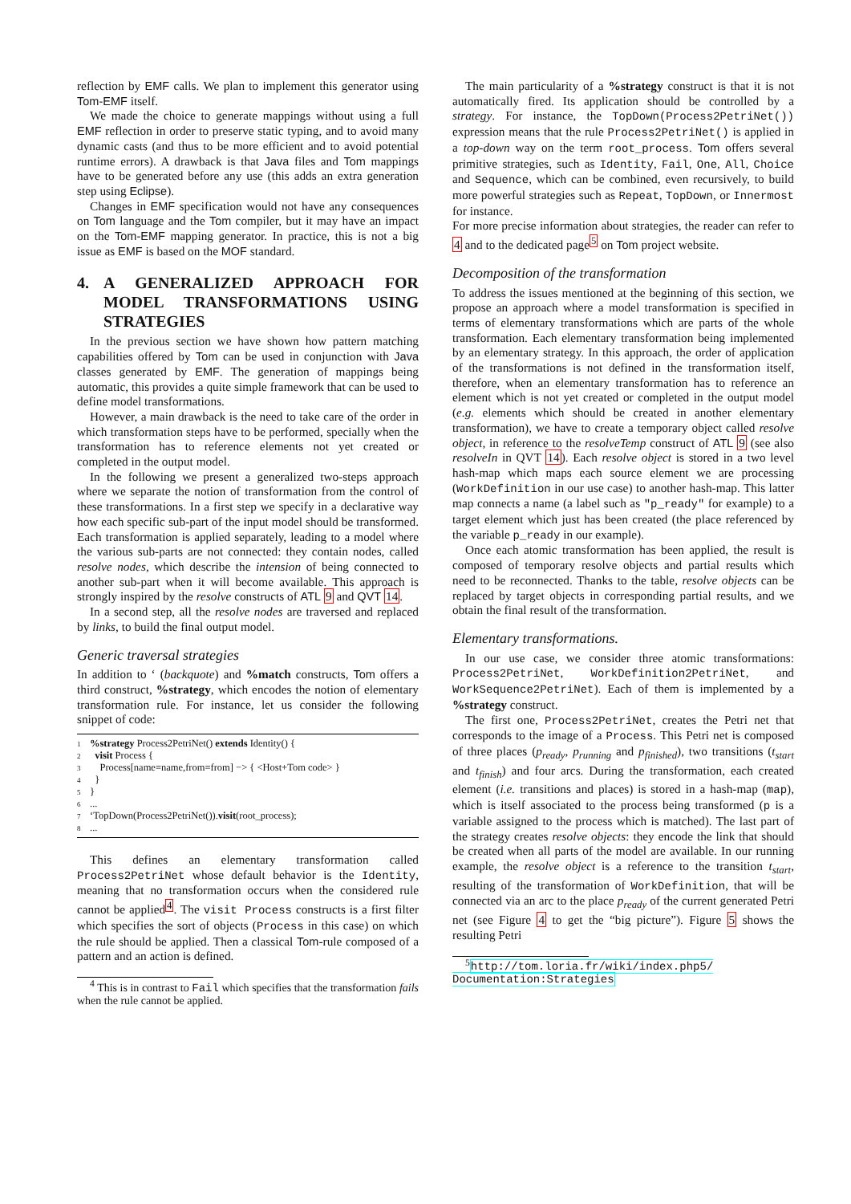reflection by EMF calls. We plan to implement this generator using Tom-EMF itself.
We made the choice to generate mappings without using a full EMF reflection in order to preserve static typing, and to avoid many dynamic casts (and thus to be more efficient and to avoid potential runtime errors). A drawback is that Java files and Tom mappings have to be generated before any use (this adds an extra generation step using Eclipse).
Changes in EMF specification would not have any consequences on Tom language and the Tom compiler, but it may have an impact on the Tom-EMF mapping generator. In practice, this is not a big issue as EMF is based on the MOF standard.
4. A GENERALIZED APPROACH FOR MODEL TRANSFORMATIONS USING STRATEGIES
In the previous section we have shown how pattern matching capabilities offered by Tom can be used in conjunction with Java classes generated by EMF. The generation of mappings being automatic, this provides a quite simple framework that can be used to define model transformations.
However, a main drawback is the need to take care of the order in which transformation steps have to be performed, specially when the transformation has to reference elements not yet created or completed in the output model.
In the following we present a generalized two-steps approach where we separate the notion of transformation from the control of these transformations. In a first step we specify in a declarative way how each specific sub-part of the input model should be transformed. Each transformation is applied separately, leading to a model where the various sub-parts are not connected: they contain nodes, called resolve nodes, which describe the intension of being connected to another sub-part when it will become available. This approach is strongly inspired by the resolve constructs of ATL 9 and QVT 14.
In a second step, all the resolve nodes are traversed and replaced by links, to build the final output model.
Generic traversal strategies
In addition to ‘ (backquote) and %match constructs, Tom offers a third construct, %strategy, which encodes the notion of elementary transformation rule. For instance, let us consider the following snippet of code:
1%strategy Process2PetriNet() extends Identity() {
2 visit Process {
3 Process[name=name,from=from] −> { <Host+Tom code> }
4 }
5 }
6...
7 ‘TopDown(Process2PetriNet()).visit(root_process);
8...
This defines an elementary transformation called Process2PetriNet whose default behavior is the Identity, meaning that no transformation occurs when the considered rule cannot be applied<sup>4</sup>. The visit Process constructs is a first filter which specifies the sort of objects (Process in this case) on which the rule should be applied. Then a classical Tom-rule composed of a pattern and an action is defined.
<sup>4</sup> This is in contrast to Fail which specifies that the transformation fails when the rule cannot be applied.
The main particularity of a %strategy construct is that it is not automatically fired. Its application should be controlled by a strategy. For instance, the TopDown(Process2PetriNet()) expression means that the rule Process2PetriNet() is applied in a top-down way on the term root_process. Tom offers several primitive strategies, such as Identity, Fail, One, All, Choice and Sequence, which can be combined, even recursively, to build more powerful strategies such as Repeat, TopDown, or Innermost for instance.
For more precise information about strategies, the reader can refer to 4 and to the dedicated page<sup>5</sup> on Tom project website.
Decomposition of the transformation
To address the issues mentioned at the beginning of this section, we propose an approach where a model transformation is specified in terms of elementary transformations which are parts of the whole transformation. Each elementary transformation being implemented by an elementary strategy. In this approach, the order of application of the transformations is not defined in the transformation itself, therefore, when an elementary transformation has to reference an element which is not yet created or completed in the output model (e.g. elements which should be created in another elementary transformation), we have to create a temporary object called resolve object, in reference to the resolveTemp construct of ATL 9 (see also resolveIn in QVT 14). Each resolve object is stored in a two level hash-map which maps each source element we are processing (WorkDefinition in our use case) to another hash-map. This latter map connects a name (a label such as "p_ready" for example) to a target element which just has been created (the place referenced by the variable p_ready in our example).
Once each atomic transformation has been applied, the result is composed of temporary resolve objects and partial results which need to be reconnected. Thanks to the table, resolve objects can be replaced by target objects in corresponding partial results, and we obtain the final result of the transformation.
Elementary transformations.
In our use case, we consider three atomic transformations: Process2PetriNet, WorkDefinition2PetriNet, and WorkSequence2PetriNet). Each of them is implemented by a %strategy construct.
The first one, Process2PetriNet, creates the Petri net that corresponds to the image of a Process. This Petri net is composed of three places (p<sub>ready</sub>, p<sub>running</sub> and p<sub>finished</sub>), two transitions (t<sub>start</sub> and t<sub>finish</sub>) and four arcs. During the transformation, each created element (i.e. transitions and places) is stored in a hash-map (map), which is itself associated to the process being transformed (p is a variable assigned to the process which is matched). The last part of the strategy creates resolve objects: they encode the link that should be created when all parts of the model are available. In our running example, the resolve object is a reference to the transition t<sub>start</sub>, resulting of the transformation of WorkDefinition, that will be connected via an arc to the place p<sub>ready</sub> of the current generated Petri net (see Figure 4 to get the “big picture”). Figure 5 shows the resulting Petri
<sup>5</sup> http://tom.loria.fr/wiki/index.php5/ Documentation:Strategies